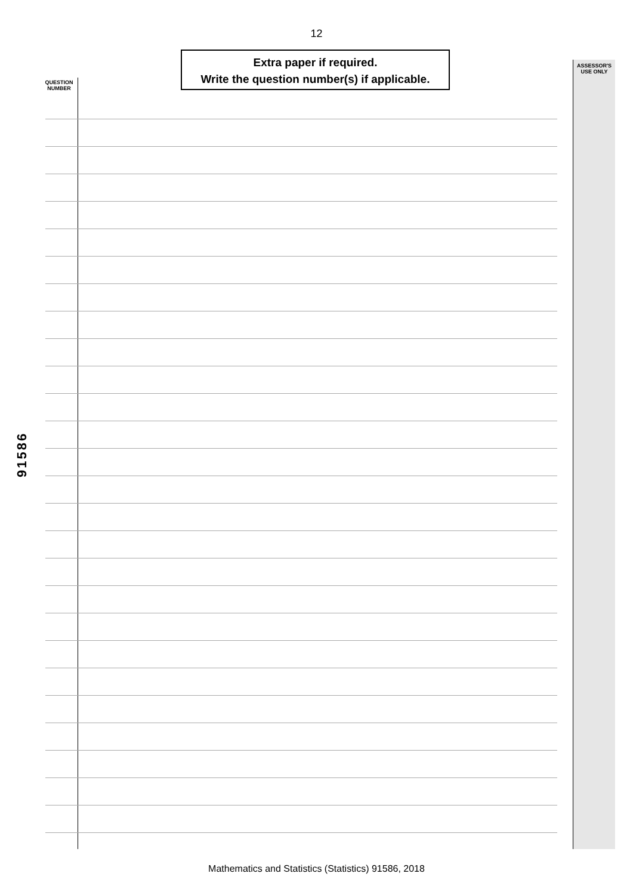12
QUESTION NUMBER
Extra paper if required.
Write the question number(s) if applicable.
ASSESSOR'S USE ONLY
91586
Mathematics and Statistics (Statistics) 91586, 2018